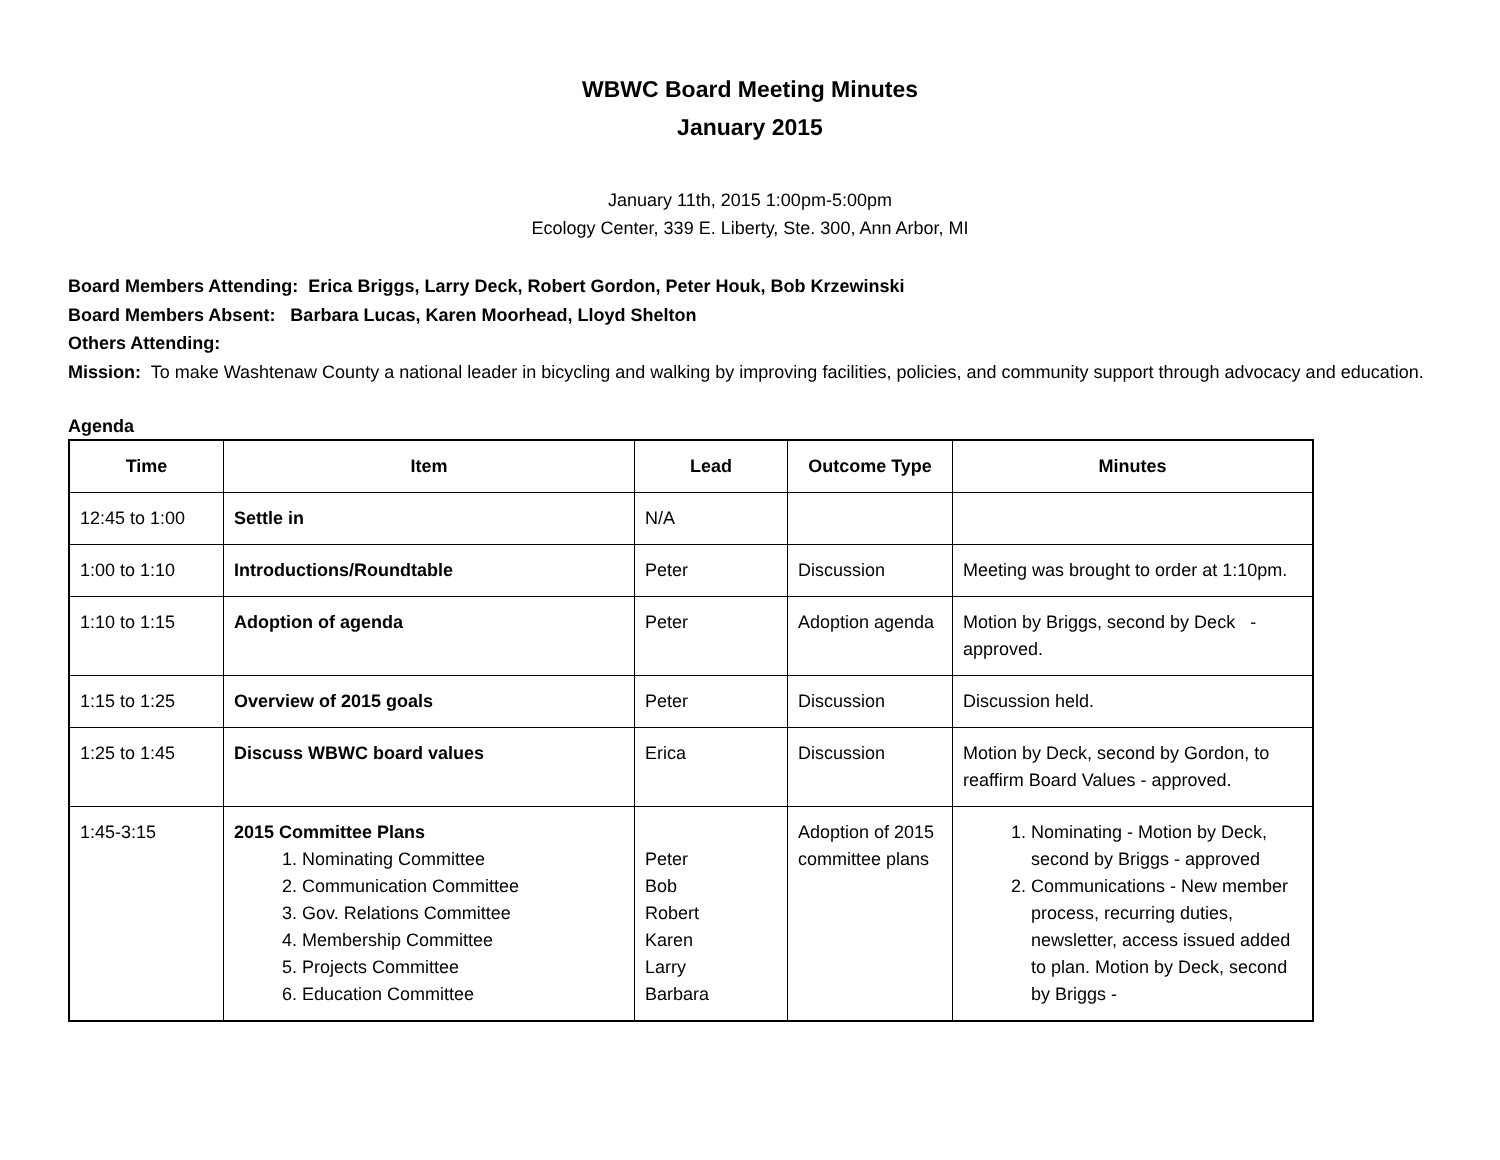WBWC Board Meeting Minutes
January 2015
January 11th, 2015 1:00pm-5:00pm
Ecology Center, 339 E. Liberty, Ste. 300, Ann Arbor, MI
Board Members Attending: Erica Briggs, Larry Deck, Robert Gordon, Peter Houk, Bob Krzewinski
Board Members Absent: Barbara Lucas, Karen Moorhead, Lloyd Shelton
Others Attending:
Mission: To make Washtenaw County a national leader in bicycling and walking by improving facilities, policies, and community support through advocacy and education.
Agenda
| Time | Item | Lead | Outcome Type | Minutes |
| --- | --- | --- | --- | --- |
| 12:45 to 1:00 | Settle in | N/A | | |
| 1:00 to 1:10 | Introductions/Roundtable | Peter | Discussion | Meeting was brought to order at 1:10pm. |
| 1:10 to 1:15 | Adoption of agenda | Peter | Adoption agenda | Motion by Briggs, second by Deck - approved. |
| 1:15 to 1:25 | Overview of 2015 goals | Peter | Discussion | Discussion held. |
| 1:25 to 1:45 | Discuss WBWC board values | Erica | Discussion | Motion by Deck, second by Gordon, to reaffirm Board Values - approved. |
| 1:45-3:15 | 2015 Committee Plans 1. Nominating Committee 2. Communication Committee 3. Gov. Relations Committee 4. Membership Committee 5. Projects Committee 6. Education Committee | Peter Bob Robert Karen Larry Barbara | Adoption of 2015 committee plans | 1. Nominating - Motion by Deck, second by Briggs - approved 2. Communications - New member process, recurring duties, newsletter, access issued added to plan. Motion by Deck, second by Briggs - |